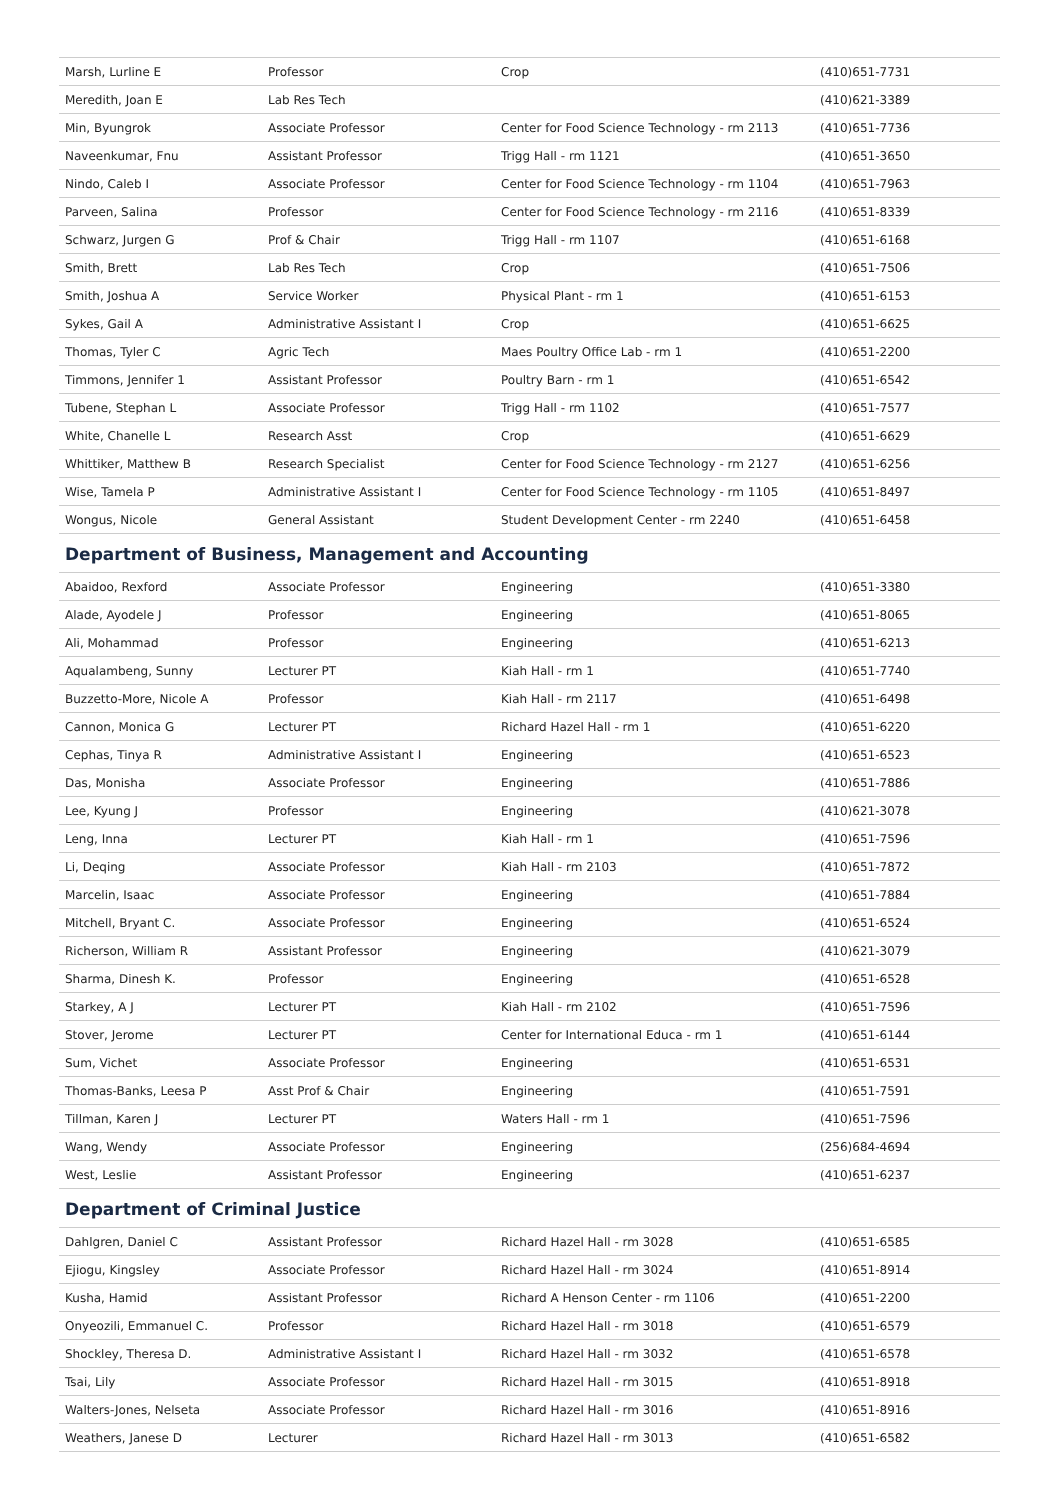| Marsh, Lurline E | Professor | Crop | (410)651-7731 |
| Meredith, Joan E | Lab Res Tech | | (410)621-3389 |
| Min, Byungrok | Associate Professor | Center for Food Science Technology - rm 2113 | (410)651-7736 |
| Naveenkumar, Fnu | Assistant Professor | Trigg Hall - rm 1121 | (410)651-3650 |
| Nindo, Caleb I | Associate Professor | Center for Food Science Technology - rm 1104 | (410)651-7963 |
| Parveen, Salina | Professor | Center for Food Science Technology - rm 2116 | (410)651-8339 |
| Schwarz, Jurgen G | Prof & Chair | Trigg Hall - rm 1107 | (410)651-6168 |
| Smith, Brett | Lab Res Tech | Crop | (410)651-7506 |
| Smith, Joshua A | Service Worker | Physical Plant - rm 1 | (410)651-6153 |
| Sykes, Gail A | Administrative Assistant I | Crop | (410)651-6625 |
| Thomas, Tyler C | Agric Tech | Maes Poultry Office Lab - rm 1 | (410)651-2200 |
| Timmons, Jennifer 1 | Assistant Professor | Poultry Barn - rm 1 | (410)651-6542 |
| Tubene, Stephan L | Associate Professor | Trigg Hall - rm 1102 | (410)651-7577 |
| White, Chanelle L | Research Asst | Crop | (410)651-6629 |
| Whittiker, Matthew B | Research Specialist | Center for Food Science Technology - rm 2127 | (410)651-6256 |
| Wise, Tamela P | Administrative Assistant I | Center for Food Science Technology - rm 1105 | (410)651-8497 |
| Wongus, Nicole | General Assistant | Student Development Center - rm 2240 | (410)651-6458 |
Department of Business, Management and Accounting
| Abaidoo, Rexford | Associate Professor | Engineering | (410)651-3380 |
| Alade, Ayodele J | Professor | Engineering | (410)651-8065 |
| Ali, Mohammad | Professor | Engineering | (410)651-6213 |
| Aqualambeng, Sunny | Lecturer PT | Kiah Hall - rm 1 | (410)651-7740 |
| Buzzetto-More, Nicole A | Professor | Kiah Hall - rm 2117 | (410)651-6498 |
| Cannon, Monica G | Lecturer PT | Richard Hazel Hall - rm 1 | (410)651-6220 |
| Cephas, Tinya R | Administrative Assistant I | Engineering | (410)651-6523 |
| Das, Monisha | Associate Professor | Engineering | (410)651-7886 |
| Lee, Kyung J | Professor | Engineering | (410)621-3078 |
| Leng, Inna | Lecturer PT | Kiah Hall - rm 1 | (410)651-7596 |
| Li, Deqing | Associate Professor | Kiah Hall - rm 2103 | (410)651-7872 |
| Marcelin, Isaac | Associate Professor | Engineering | (410)651-7884 |
| Mitchell, Bryant C. | Associate Professor | Engineering | (410)651-6524 |
| Richerson, William R | Assistant Professor | Engineering | (410)621-3079 |
| Sharma, Dinesh K. | Professor | Engineering | (410)651-6528 |
| Starkey, A J | Lecturer PT | Kiah Hall - rm 2102 | (410)651-7596 |
| Stover, Jerome | Lecturer PT | Center for International Educa - rm 1 | (410)651-6144 |
| Sum, Vichet | Associate Professor | Engineering | (410)651-6531 |
| Thomas-Banks, Leesa P | Asst Prof & Chair | Engineering | (410)651-7591 |
| Tillman, Karen J | Lecturer PT | Waters Hall - rm 1 | (410)651-7596 |
| Wang, Wendy | Associate Professor | Engineering | (256)684-4694 |
| West, Leslie | Assistant Professor | Engineering | (410)651-6237 |
Department of Criminal Justice
| Dahlgren, Daniel C | Assistant Professor | Richard Hazel Hall - rm 3028 | (410)651-6585 |
| Ejiogu, Kingsley | Associate Professor | Richard Hazel Hall - rm 3024 | (410)651-8914 |
| Kusha, Hamid | Assistant Professor | Richard A Henson Center - rm 1106 | (410)651-2200 |
| Onyeozili, Emmanuel C. | Professor | Richard Hazel Hall - rm 3018 | (410)651-6579 |
| Shockley, Theresa D. | Administrative Assistant I | Richard Hazel Hall - rm 3032 | (410)651-6578 |
| Tsai, Lily | Associate Professor | Richard Hazel Hall - rm 3015 | (410)651-8918 |
| Walters-Jones, Nelseta | Associate Professor | Richard Hazel Hall - rm 3016 | (410)651-8916 |
| Weathers, Janese D | Lecturer | Richard Hazel Hall - rm 3013 | (410)651-6582 |